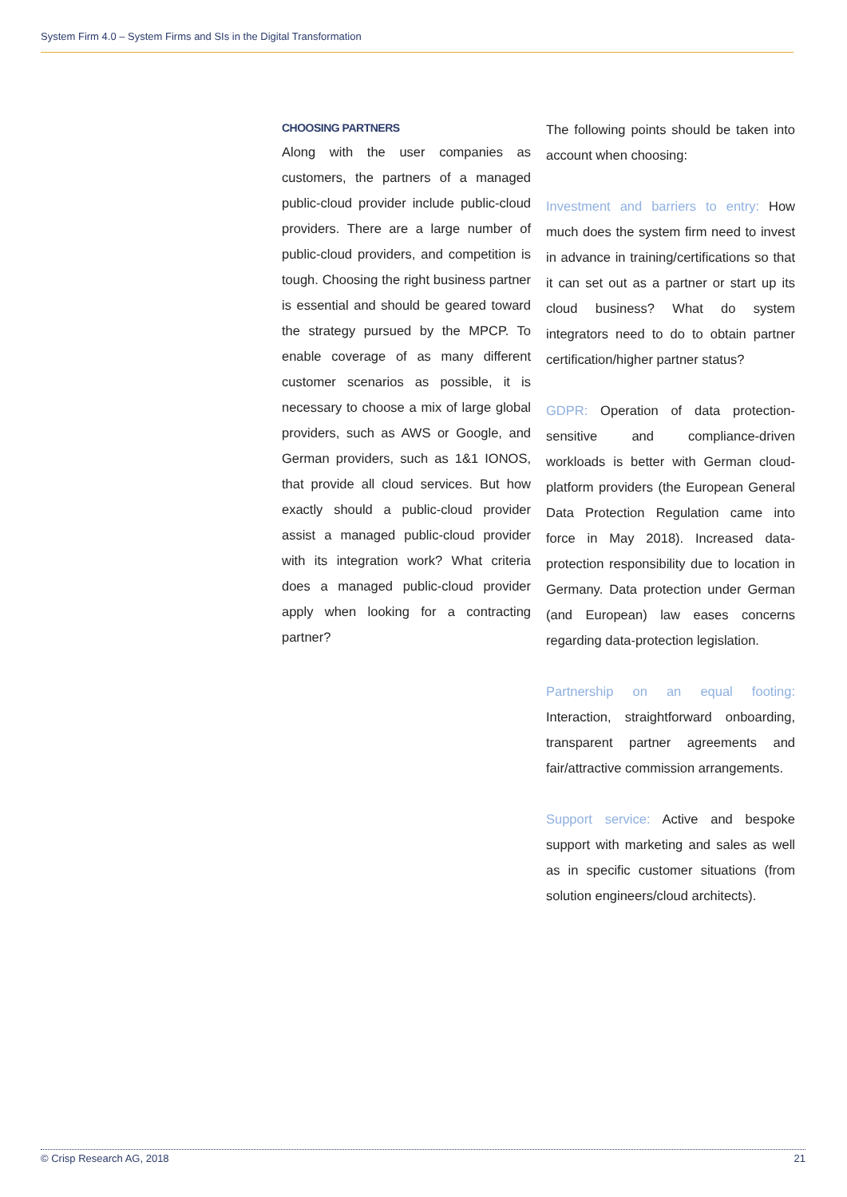System Firm 4.0 – System Firms and SIs in the Digital Transformation
CHOOSING PARTNERS
Along with the user companies as customers, the partners of a managed public-cloud provider include public-cloud providers. There are a large number of public-cloud providers, and competition is tough. Choosing the right business partner is essential and should be geared toward the strategy pursued by the MPCP. To enable coverage of as many different customer scenarios as possible, it is necessary to choose a mix of large global providers, such as AWS or Google, and German providers, such as 1&1 IONOS, that provide all cloud services. But how exactly should a public-cloud provider assist a managed public-cloud provider with its integration work? What criteria does a managed public-cloud provider apply when looking for a contracting partner?
The following points should be taken into account when choosing:
Investment and barriers to entry: How much does the system firm need to invest in advance in training/certifications so that it can set out as a partner or start up its cloud business? What do system integrators need to do to obtain partner certification/higher partner status?
GDPR: Operation of data protection-sensitive and compliance-driven workloads is better with German cloud-platform providers (the European General Data Protection Regulation came into force in May 2018). Increased data-protection responsibility due to location in Germany. Data protection under German (and European) law eases concerns regarding data-protection legislation.
Partnership on an equal footing: Interaction, straightforward onboarding, transparent partner agreements and fair/attractive commission arrangements.
Support service: Active and bespoke support with marketing and sales as well as in specific customer situations (from solution engineers/cloud architects).
© Crisp Research AG, 2018 21